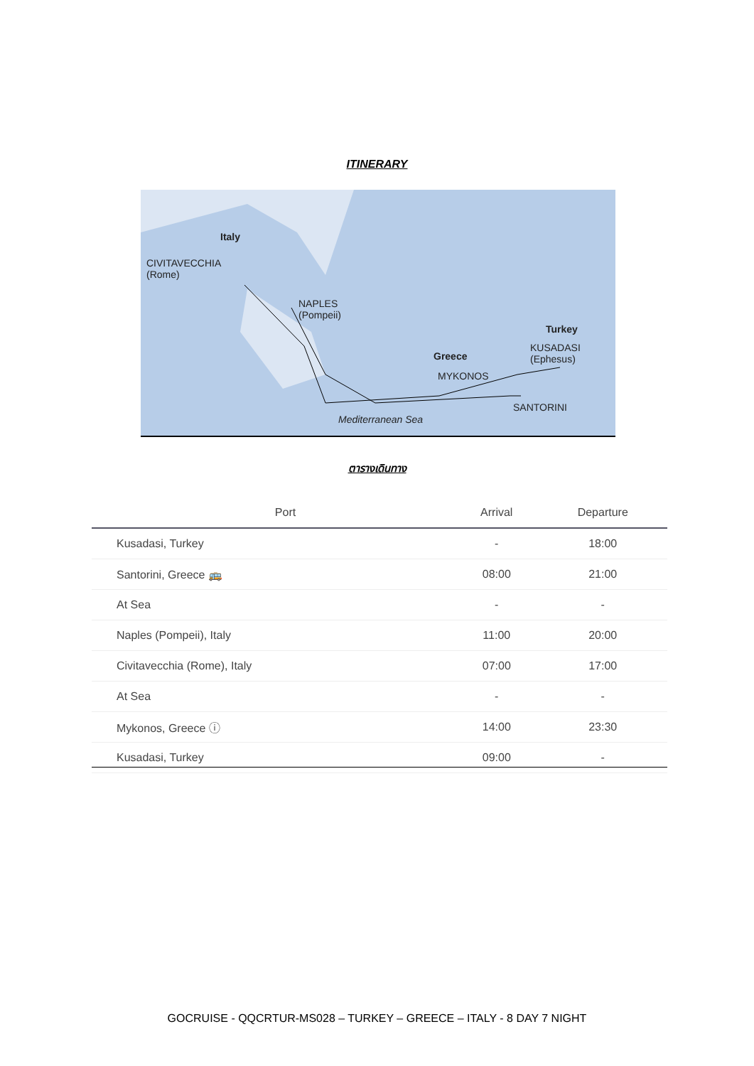ITINERARY
Italy
CIVITAVECCHIA
(Rome)
NAPLES
(Pompeii)
Turkey
KUSADASI
(Ephesus) Greece
MYKONOS
SANTORINI
Mediterranean Sea
ตารางเดินทาง
| | Port | Arrival | Departure |
| --- | --- | --- | --- |
| | Kusadasi, Turkey | - | 18:00 |
| | Santorini, Greece 🚌 | 08:00 | 21:00 |
| | At Sea | - | - |
| | Naples (Pompeii), Italy | 11:00 | 20:00 |
| | Civitavecchia (Rome), Italy | 07:00 | 17:00 |
| | At Sea | - | - |
| | Mykonos, Greece ⓘ | 14:00 | 23:30 |
| | Kusadasi, Turkey | 09:00 | - |
GOCRUISE - QQCRTUR-MS028 – TURKEY – GREECE – ITALY - 8 DAY 7 NIGHT